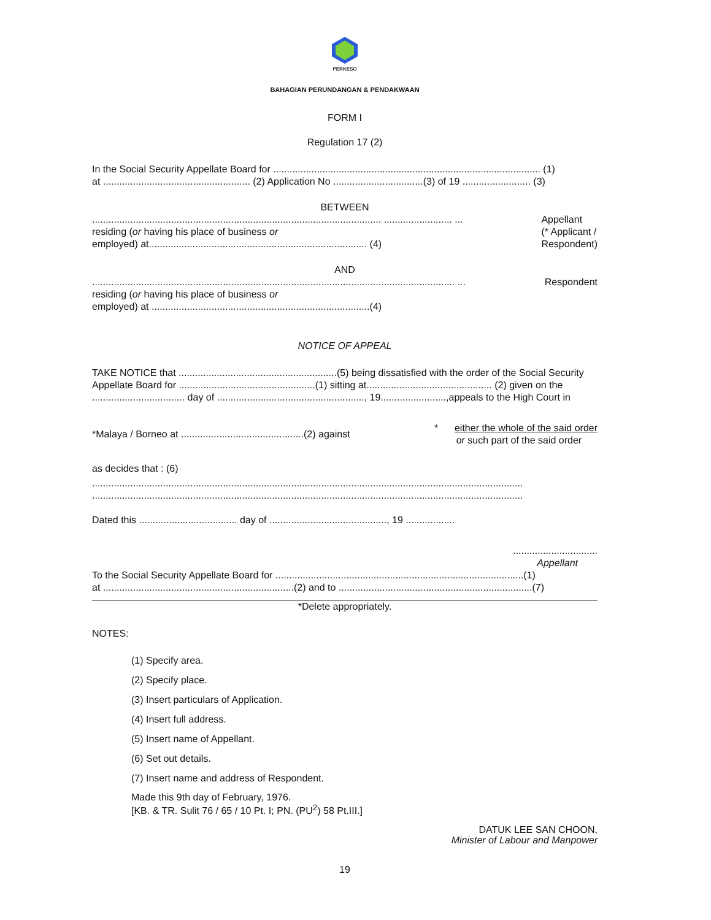PERKESO
BAHAGIAN PERUNDANGAN & PENDAKWAAN
FORM I
Regulation 17 (2)
In the Social Security Appellate Board for .................................................................................................. (1)
at ...................................................... (2) Application No .................................(3) of 19 ......................... (3)
BETWEEN
.......................................................................................................... ......................... ...
residing (or having his place of business or
employed) at................................................................................ (4)
Appellant
(* Applicant /
Respondent)
AND
..................................................................................................................................... ...
residing (or having his place of business or
employed) at ................................................................................(4)
Respondent
NOTICE OF APPEAL
TAKE NOTICE that ..........................................................(5) being dissatisfied with the order of the Social Security Appellate Board for ..................................................(1) sitting at.............................................. (2) given on the .................................. day of ......................................................, 19........................,appeals to the High Court in
*Malaya / Borneo at .............................................(2) against
* either the whole of the said order
or such part of the said order
as decides that : (6)
..............................................................................................................................................................
..............................................................................................................................................................
Dated this .................................... day of ..........................................., 19 ..................
...............................
Appellant
To the Social Security Appellate Board for ...........................................................................................(1)
at ......................................................................(2) and to .......................................................................(7)
*Delete appropriately.
NOTES:
(1) Specify area.
(2) Specify place.
(3) Insert particulars of Application.
(4) Insert full address.
(5) Insert name of Appellant.
(6) Set out details.
(7) Insert name and address of Respondent.
Made this 9th day of February, 1976.
[KB. & TR. Sulit 76 / 65 / 10 Pt. I; PN. (PU<sup>2</sup>) 58 Pt.III.]
DATUK LEE SAN CHOON,
Minister of Labour and Manpower
19